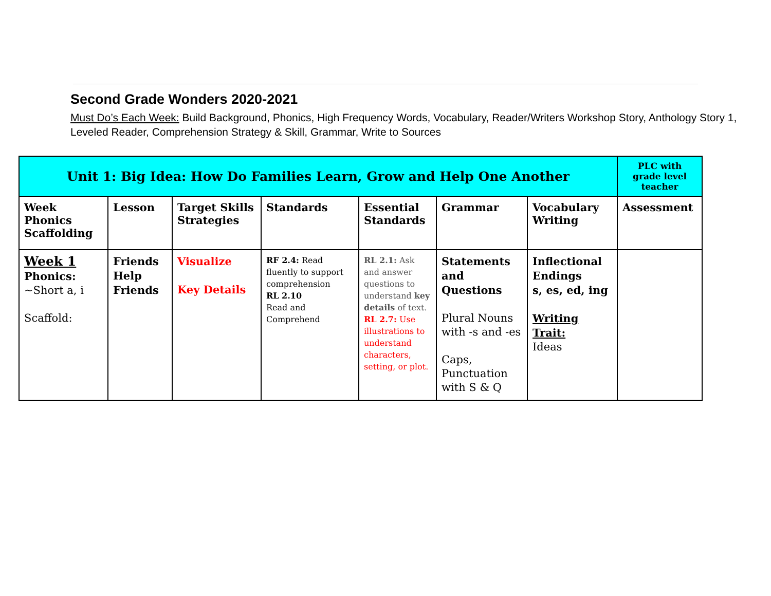Second Grade Wonders 2020-2021
Must Do’s Each Week: Build Background, Phonics, High Frequency Words, Vocabulary, Reader/Writers Workshop Story, Anthology Story 1, Leveled Reader, Comprehension Strategy & Skill, Grammar, Write to Sources
| Unit 1: Big Idea: How Do Families Learn, Grow and Help One Another | | | | | | | PLC with grade level teacher |
| --- | --- | --- | --- | --- | --- | --- | --- |
| Week Phonics Scaffolding | Lesson | Target Skills Strategies | Standards | Essential Standards | Grammar | Vocabulary Writing | Assessment |
| Week 1 Phonics: ~Short a, i Scaffold: | Friends Help Friends | Visualize Key Details | RF 2.4: Read fluently to support comprehension RL 2.10 Read and Comprehend | RL 2.1: Ask and answer questions to understand key details of text. RL 2.7: Use illustrations to understand characters, setting, or plot. | Statements and Questions Plural Nouns with -s and -es Caps, Punctuation with S & Q | Inflectional Endings s, es, ed, ing Writing Trait: Ideas | |